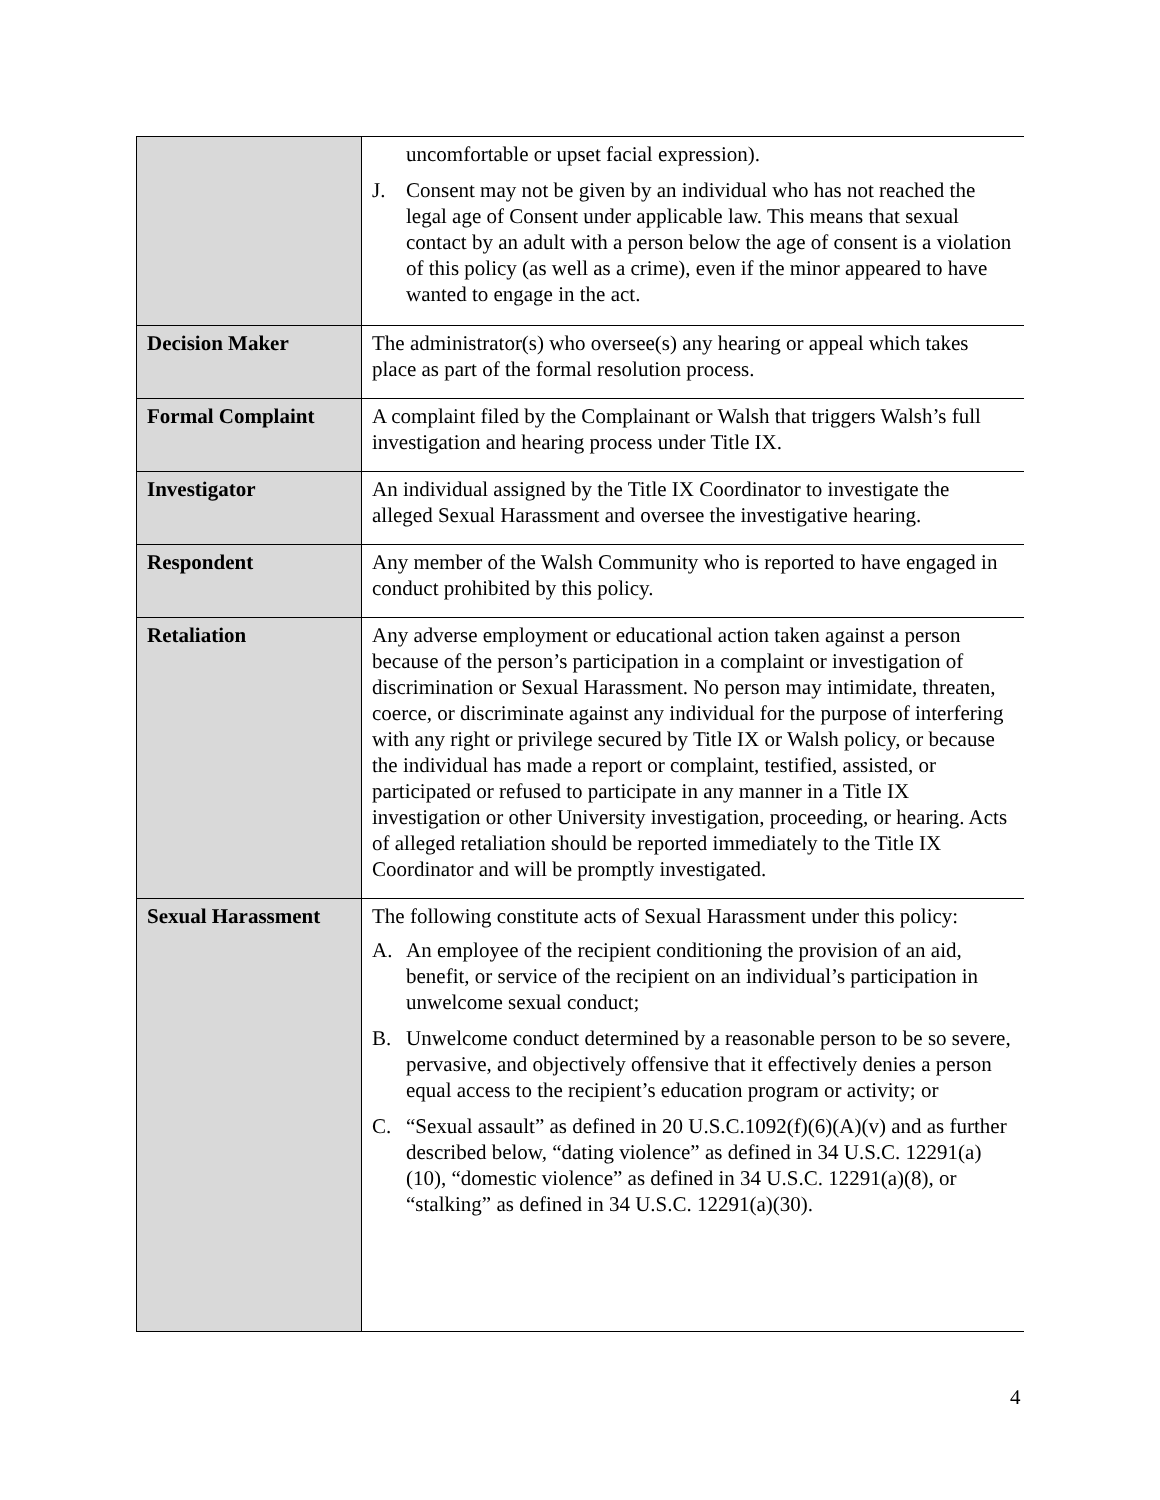| | uncomfortable or upset facial expression). J. Consent may not be given by an individual who has not reached the legal age of Consent under applicable law. This means that sexual contact by an adult with a person below the age of consent is a violation of this policy (as well as a crime), even if the minor appeared to have wanted to engage in the act. |
| Decision Maker | The administrator(s) who oversee(s) any hearing or appeal which takes place as part of the formal resolution process. |
| Formal Complaint | A complaint filed by the Complainant or Walsh that triggers Walsh’s full investigation and hearing process under Title IX. |
| Investigator | An individual assigned by the Title IX Coordinator to investigate the alleged Sexual Harassment and oversee the investigative hearing. |
| Respondent | Any member of the Walsh Community who is reported to have engaged in conduct prohibited by this policy. |
| Retaliation | Any adverse employment or educational action taken against a person because of the person’s participation in a complaint or investigation of discrimination or Sexual Harassment. No person may intimidate, threaten, coerce, or discriminate against any individual for the purpose of interfering with any right or privilege secured by Title IX or Walsh policy, or because the individual has made a report or complaint, testified, assisted, or participated or refused to participate in any manner in a Title IX investigation or other University investigation, proceeding, or hearing. Acts of alleged retaliation should be reported immediately to the Title IX Coordinator and will be promptly investigated. |
| Sexual Harassment | The following constitute acts of Sexual Harassment under this policy: A. An employee of the recipient conditioning the provision of an aid, benefit, or service of the recipient on an individual’s participation in unwelcome sexual conduct; B. Unwelcome conduct determined by a reasonable person to be so severe, pervasive, and objectively offensive that it effectively denies a person equal access to the recipient’s education program or activity; or C. “Sexual assault” as defined in 20 U.S.C.1092(f)(6)(A)(v) and as further described below, “dating violence” as defined in 34 U.S.C. 12291(a)(10), “domestic violence” as defined in 34 U.S.C. 12291(a)(8), or “stalking” as defined in 34 U.S.C. 12291(a)(30). |
4